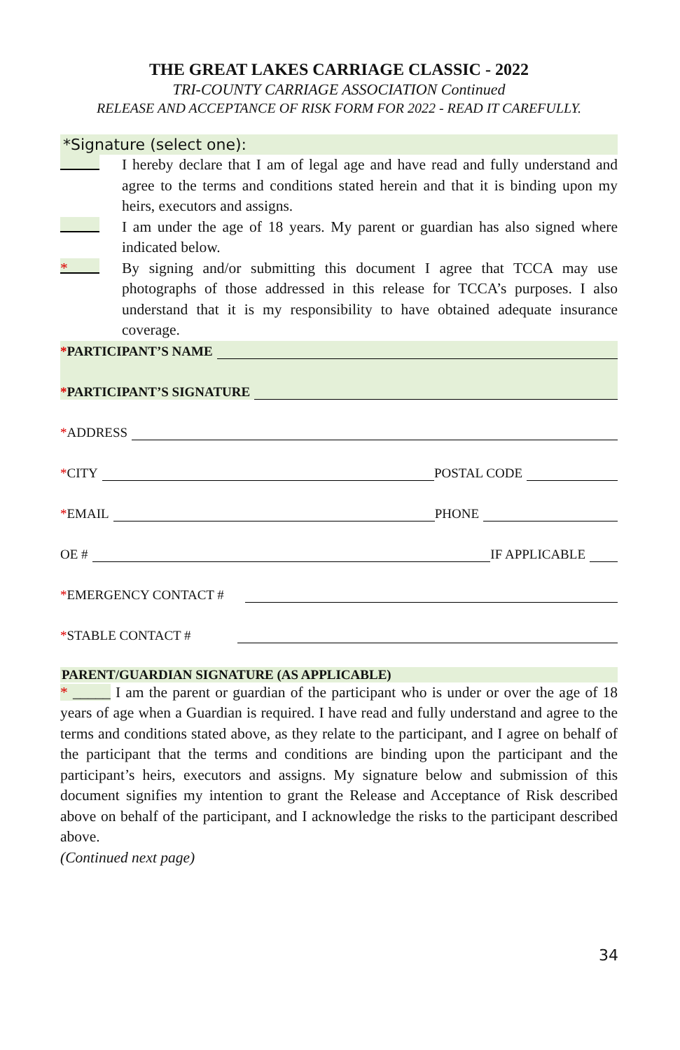THE GREAT LAKES CARRIAGE CLASSIC - 2022
TRI-COUNTY CARRIAGE ASSOCIATION Continued
RELEASE AND ACCEPTANCE OF RISK FORM FOR 2022 - READ IT CAREFULLY.
*Signature (select one):
I hereby declare that I am of legal age and have read and fully understand and agree to the terms and conditions stated herein and that it is binding upon my heirs, executors and assigns.
I am under the age of 18 years. My parent or guardian has also signed where indicated below.
*
By signing and/or submitting this document I agree that TCCA may use photographs of those addressed in this release for TCCA’s purposes. I also understand that it is my responsibility to have obtained adequate insurance coverage.
*PARTICIPANT’S NAME
*PARTICIPANT’S SIGNATURE
*ADDRESS
*CITY
POSTAL CODE
*EMAIL
PHONE
OE #
IF APPLICABLE
*EMERGENCY CONTACT #
*STABLE CONTACT #
PARENT/GUARDIAN SIGNATURE (AS APPLICABLE)
* _____ I am the parent or guardian of the participant who is under or over the age of 18 years of age when a Guardian is required. I have read and fully understand and agree to the terms and conditions stated above, as they relate to the participant, and I agree on behalf of the participant that the terms and conditions are binding upon the participant and the participant’s heirs, executors and assigns. My signature below and submission of this document signifies my intention to grant the Release and Acceptance of Risk described above on behalf of the participant, and I acknowledge the risks to the participant described above.
(Continued next page)
34